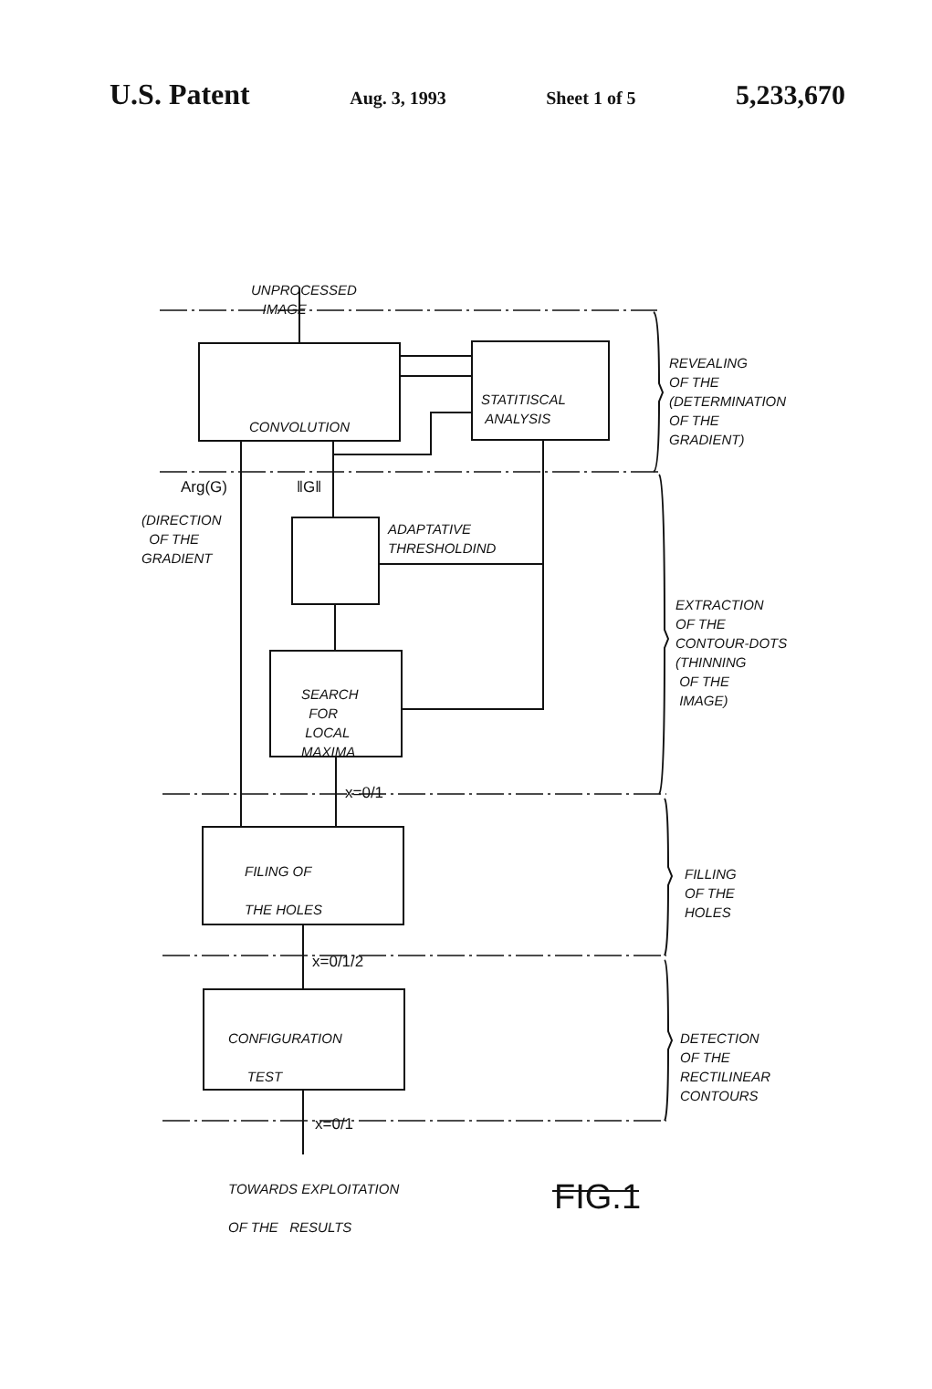U.S. Patent Aug. 3, 1993 Sheet 1 of 5 5,233,670
UNPROCESSED
IMAGE
CONVOLUTION
STATITISCAL
ANALYSIS
REVEALING
OF THE
(DETERMINATION
OF THE
GRADIENT)
Arg(G) ‖G‖
(DIRECTION
OF THE
GRADIENT
ADAPTATIVE
THRESHOLDIND
EXTRACTION
OF THE
CONTOUR-DOTS
(THINNING
OF THE
IMAGE)
SEARCH
FOR
LOCAL
MAXIMA
x=0/1
FILING OF
THE HOLES
FILLING
OF THE
HOLES
x=0/1/2
CONFIGURATION
TEST
DETECTION
OF THE
RECTILINEAR
CONTOURS
x=0/1
TOWARDS EXPLOITATION
OF THE RESULTS
FIG.1